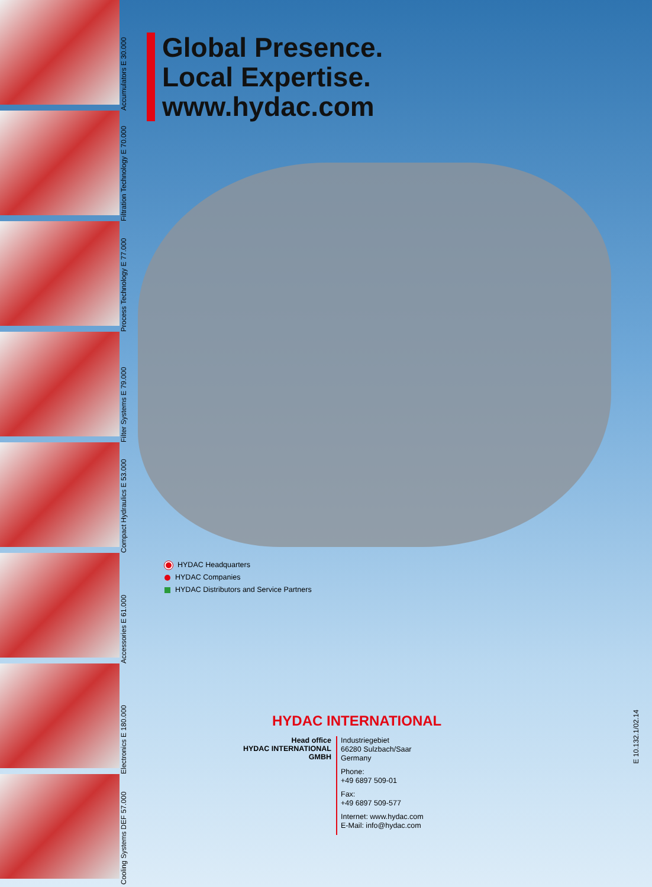Accumulators E 30.000
Filtration Technology E 70.000
Process Technology E 77.000
Filter Systems E 79.000
Compact Hydraulics E 53.000
Accessories E 61.000
Electronics E 180.000
Cooling Systems DEF 57.000
Global Presence.
Local Expertise.
www.hydac.com
HYDAC Headquarters
HYDAC Companies
HYDAC Distributors and Service Partners
HYDAC INTERNATIONAL
Head office
HYDAC INTERNATIONAL
GMBH
Industriegebiet
66280 Sulzbach/Saar
Germany
Phone:
+49 6897 509-01
Fax:
+49 6897 509-577
Internet: www.hydac.com
E-Mail: info@hydac.com
E 10.132.1/02.14